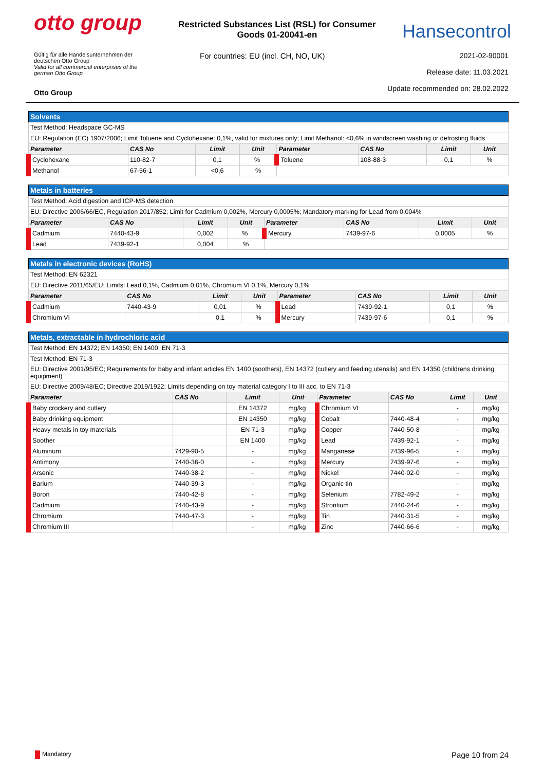otto group
Restricted Substances List (RSL) for Consumer Goods 01-20041-en
Hansecontrol
Gültig für alle Handelsunternehmen der
deutschen Otto Group
Valid for all commercial enterprises of the
german Otto Group
Otto Group
For countries: EU (incl. CH, NO, UK)
2021-02-90001
Release date: 11.03.2021
Update recommended on: 28.02.2022
| Solvents | | | | | | | |
| Test Method: Headspace GC-MS | | | | | | | |
| EU: Regulation (EC) 1907/2006; Limit Toluene and Cyclohexane: 0,1%, valid for mixtures only; Limit Methanol: <0,6% in windscreen washing or defrosting fluids | | | | | | | |
| Parameter | CAS No | Limit | Unit | Parameter | CAS No | Limit | Unit |
| Cyclohexane | 110-82-7 | 0,1 | % | Toluene | 108-88-3 | 0,1 | % |
| Methanol | 67-56-1 | <0,6 | % | | | | |
| Metals in batteries | | | | | | | |
| Test Method: Acid digestion and ICP-MS detection | | | | | | | |
| EU: Directive 2006/66/EC, Regulation 2017/852; Limit for Cadmium 0,002%, Mercury 0,0005%; Mandatory marking for Lead from 0,004% | | | | | | | |
| Parameter | CAS No | Limit | Unit | Parameter | CAS No | Limit | Unit |
| Cadmium | 7440-43-9 | 0,002 | % | Mercury | 7439-97-6 | 0,0005 | % |
| Lead | 7439-92-1 | 0,004 | % | | | | |
| Metals in electronic devices (RoHS) | | | | | | | |
| Test Method: EN 62321 | | | | | | | |
| EU: Directive 2011/65/EU; Limits: Lead 0,1%, Cadmium 0,01%, Chromium VI 0,1%, Mercury 0,1% | | | | | | | |
| Parameter | CAS No | Limit | Unit | Parameter | CAS No | Limit | Unit |
| Cadmium | 7440-43-9 | 0,01 | % | Lead | 7439-92-1 | 0,1 | % |
| Chromium VI | | 0,1 | % | Mercury | 7439-97-6 | 0,1 | % |
| Metals, extractable in hydrochloric acid | | | | | | | |
| Test Method: EN 14372; EN 14350; EN 1400; EN 71-3 | | | | | | | |
| Test Method: EN 71-3 | | | | | | | |
| EU: Directive 2001/95/EC; Requirements for baby and infant articles EN 1400 (soothers), EN 14372 (cutlery and feeding utensils) and EN 14350 (childrens drinking equipment) | | | | | | | |
| EU: Directive 2009/48/EC; Directive 2019/1922; Limits depending on toy material category I to III acc. to EN 71-3 | | | | | | | |
| Parameter | CAS No | Limit | Unit | Parameter | CAS No | Limit | Unit |
| Baby crockery and cutlery | | EN 14372 | mg/kg | Chromium VI | | - | mg/kg |
| Baby drinking equipment | | EN 14350 | mg/kg | Cobalt | 7440-48-4 | - | mg/kg |
| Heavy metals in toy materials | | EN 71-3 | mg/kg | Copper | 7440-50-8 | - | mg/kg |
| Soother | | EN 1400 | mg/kg | Lead | 7439-92-1 | - | mg/kg |
| Aluminum | 7429-90-5 | - | mg/kg | Manganese | 7439-96-5 | - | mg/kg |
| Antimony | 7440-36-0 | - | mg/kg | Mercury | 7439-97-6 | - | mg/kg |
| Arsenic | 7440-38-2 | - | mg/kg | Nickel | 7440-02-0 | - | mg/kg |
| Barium | 7440-39-3 | - | mg/kg | Organic tin | | - | mg/kg |
| Boron | 7440-42-8 | - | mg/kg | Selenium | 7782-49-2 | - | mg/kg |
| Cadmium | 7440-43-9 | - | mg/kg | Strontium | 7440-24-6 | - | mg/kg |
| Chromium | 7440-47-3 | - | mg/kg | Tin | 7440-31-5 | - | mg/kg |
| Chromium III | | - | mg/kg | Zinc | 7440-66-6 | - | mg/kg |
Mandatory
Page 10 from 24